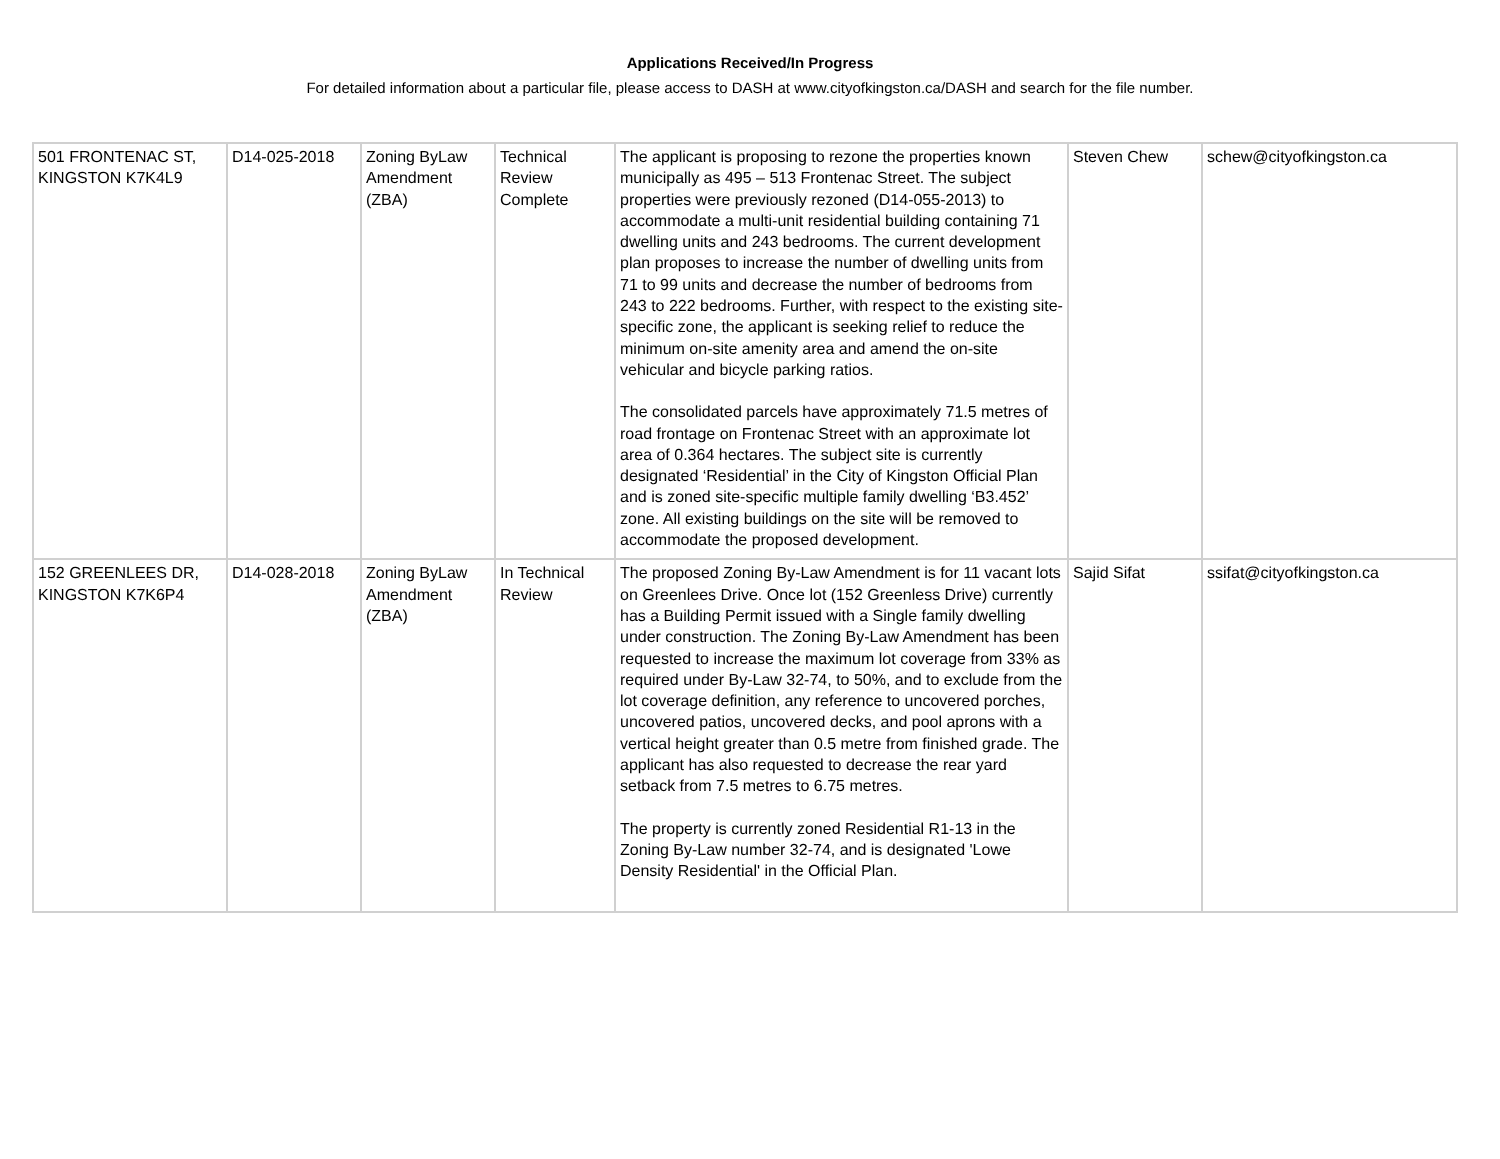Applications Received/In Progress
For detailed information about a particular file, please access to DASH at www.cityofkingston.ca/DASH and search for the file number.
| 501 FRONTENAC ST, KINGSTON K7K4L9 | D14-025-2018 | Zoning ByLaw Amendment (ZBA) | Technical Review Complete | The applicant is proposing to rezone the properties known municipally as 495 – 513 Frontenac Street. The subject properties were previously rezoned (D14-055-2013) to accommodate a multi-unit residential building containing 71 dwelling units and 243 bedrooms. The current development plan proposes to increase the number of dwelling units from 71 to 99 units and decrease the number of bedrooms from 243 to 222 bedrooms. Further, with respect to the existing site-specific zone, the applicant is seeking relief to reduce the minimum on-site amenity area and amend the on-site vehicular and bicycle parking ratios. The consolidated parcels have approximately 71.5 metres of road frontage on Frontenac Street with an approximate lot area of 0.364 hectares. The subject site is currently designated ‘Residential’ in the City of Kingston Official Plan and is zoned site-specific multiple family dwelling ‘B3.452’ zone. All existing buildings on the site will be removed to accommodate the proposed development. | Steven Chew | schew@cityofkingston.ca |
| 152 GREENLEES DR, KINGSTON K7K6P4 | D14-028-2018 | Zoning ByLaw Amendment (ZBA) | In Technical Review | The proposed Zoning By-Law Amendment is for 11 vacant lots on Greenlees Drive. Once lot (152 Greenless Drive) currently has a Building Permit issued with a Single family dwelling under construction. The Zoning By-Law Amendment has been requested to increase the maximum lot coverage from 33% as required under By-Law 32-74, to 50%, and to exclude from the lot coverage definition, any reference to uncovered porches, uncovered patios, uncovered decks, and pool aprons with a vertical height greater than 0.5 metre from finished grade. The applicant has also requested to decrease the rear yard setback from 7.5 metres to 6.75 metres. The property is currently zoned Residential R1-13 in the Zoning By-Law number 32-74, and is designated 'Lowe Density Residential' in the Official Plan. | Sajid Sifat | ssifat@cityofkingston.ca |